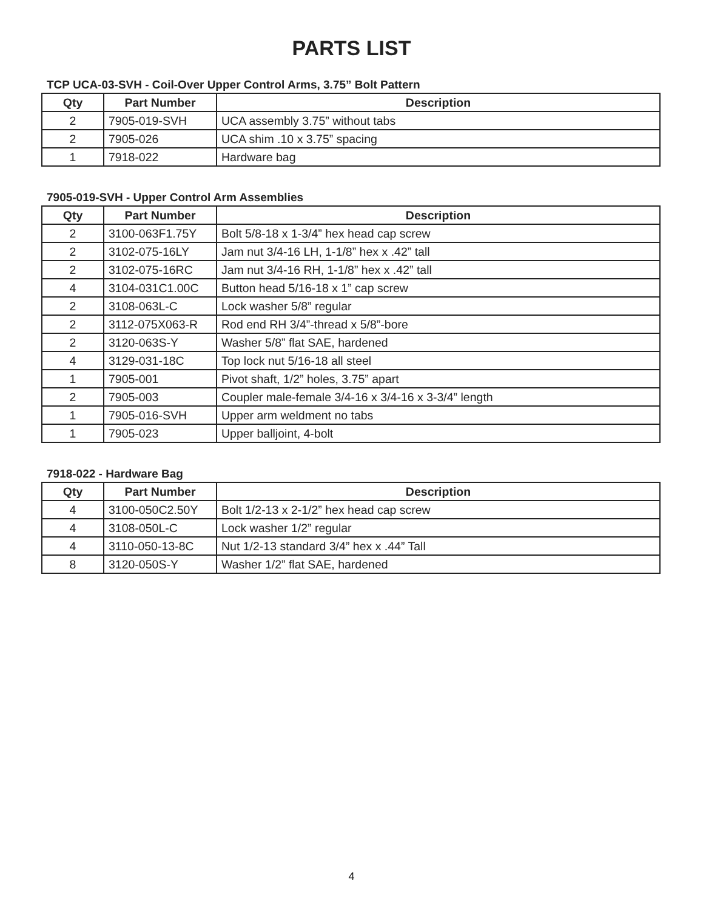PARTS LIST
TCP UCA-03-SVH - Coil-Over Upper Control Arms, 3.75” Bolt Pattern
| Qty | Part Number | Description |
| --- | --- | --- |
| 2 | 7905-019-SVH | UCA assembly 3.75” without tabs |
| 2 | 7905-026 | UCA shim .10 x 3.75” spacing |
| 1 | 7918-022 | Hardware bag |
7905-019-SVH - Upper Control Arm Assemblies
| Qty | Part Number | Description |
| --- | --- | --- |
| 2 | 3100-063F1.75Y | Bolt 5/8-18 x 1-3/4” hex head cap screw |
| 2 | 3102-075-16LY | Jam nut 3/4-16 LH, 1-1/8” hex x .42” tall |
| 2 | 3102-075-16RC | Jam nut 3/4-16 RH, 1-1/8” hex x .42” tall |
| 4 | 3104-031C1.00C | Button head 5/16-18 x 1” cap screw |
| 2 | 3108-063L-C | Lock washer 5/8” regular |
| 2 | 3112-075X063-R | Rod end RH 3/4”-thread x 5/8”-bore |
| 2 | 3120-063S-Y | Washer 5/8” flat SAE, hardened |
| 4 | 3129-031-18C | Top lock nut 5/16-18 all steel |
| 1 | 7905-001 | Pivot shaft, 1/2” holes, 3.75” apart |
| 2 | 7905-003 | Coupler male-female 3/4-16 x 3/4-16 x 3-3/4” length |
| 1 | 7905-016-SVH | Upper arm weldment no tabs |
| 1 | 7905-023 | Upper balljoint, 4-bolt |
7918-022 - Hardware Bag
| Qty | Part Number | Description |
| --- | --- | --- |
| 4 | 3100-050C2.50Y | Bolt 1/2-13 x 2-1/2” hex head cap screw |
| 4 | 3108-050L-C | Lock washer 1/2” regular |
| 4 | 3110-050-13-8C | Nut 1/2-13 standard 3/4” hex x .44” Tall |
| 8 | 3120-050S-Y | Washer 1/2” flat SAE, hardened |
4